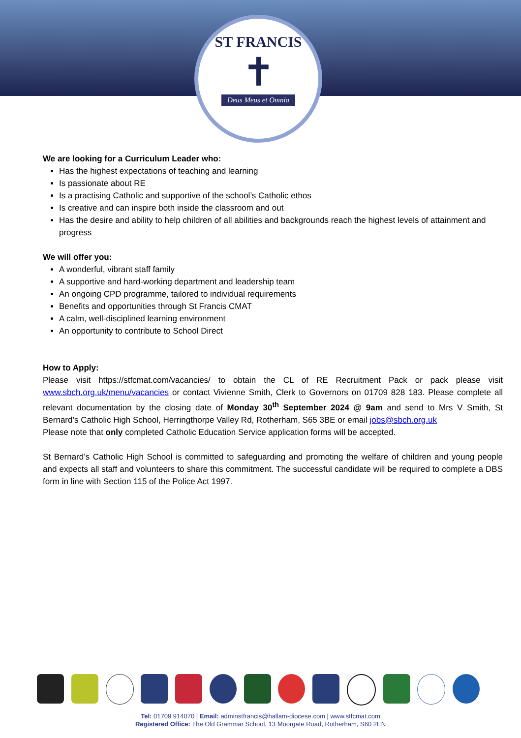ST FRANCIS
✝
Deus Meus et Omnia
We are looking for a Curriculum Leader who:
Has the highest expectations of teaching and learning
Is passionate about RE
Is a practising Catholic and supportive of the school’s Catholic ethos
Is creative and can inspire both inside the classroom and out
Has the desire and ability to help children of all abilities and backgrounds reach the highest levels of attainment and progress
We will offer you:
A wonderful, vibrant staff family
A supportive and hard-working department and leadership team
An ongoing CPD programme, tailored to individual requirements
Benefits and opportunities through St Francis CMAT
A calm, well-disciplined learning environment
An opportunity to contribute to School Direct
How to Apply:
Please visit https://stfcmat.com/vacancies/ to obtain the CL of RE Recruitment Pack or pack please visit www.sbch.org.uk/menu/vacancies or contact Vivienne Smith, Clerk to Governors on 01709 828 183. Please complete all relevant documentation by the closing date of Monday 30<sup>th</sup> September 2024 @ 9am and send to Mrs V Smith, St Bernard’s Catholic High School, Herringthorpe Valley Rd, Rotherham, S65 3BE or email jobs@sbch.org.uk
Please note that only completed Catholic Education Service application forms will be accepted.
St Bernard’s Catholic High School is committed to safeguarding and promoting the welfare of children and young people and expects all staff and volunteers to share this commitment. The successful candidate will be required to complete a DBS form in line with Section 115 of the Police Act 1997.
Tel: 01709 914070 | Email: adminstfrancis@hallam-diocese.com | www.stfcmat.com
Registered Office: The Old Grammar School, 13 Moorgate Road, Rotherham, S60 2EN